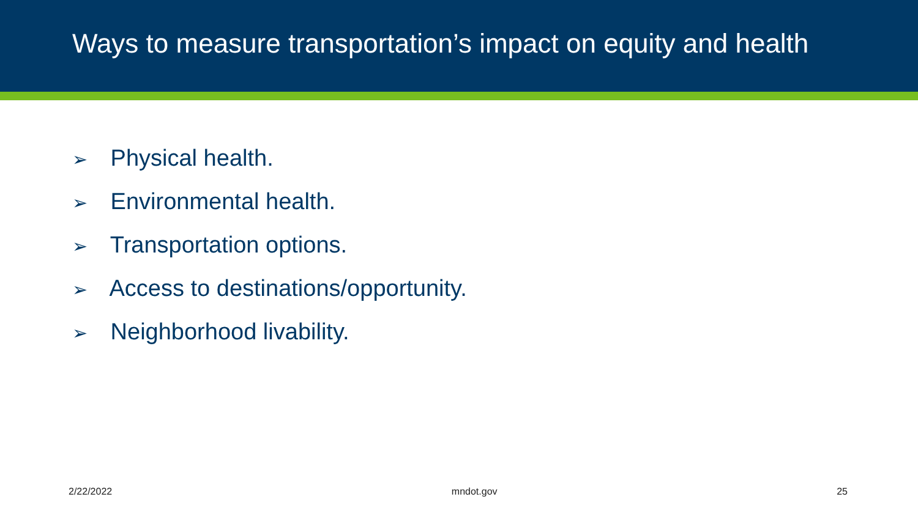Ways to measure transportation’s impact on equity and health
➢ Physical health.
➢ Environmental health.
➢ Transportation options.
➢ Access to destinations/opportunity.
➢ Neighborhood livability.
2/22/2022 mndot.gov 25